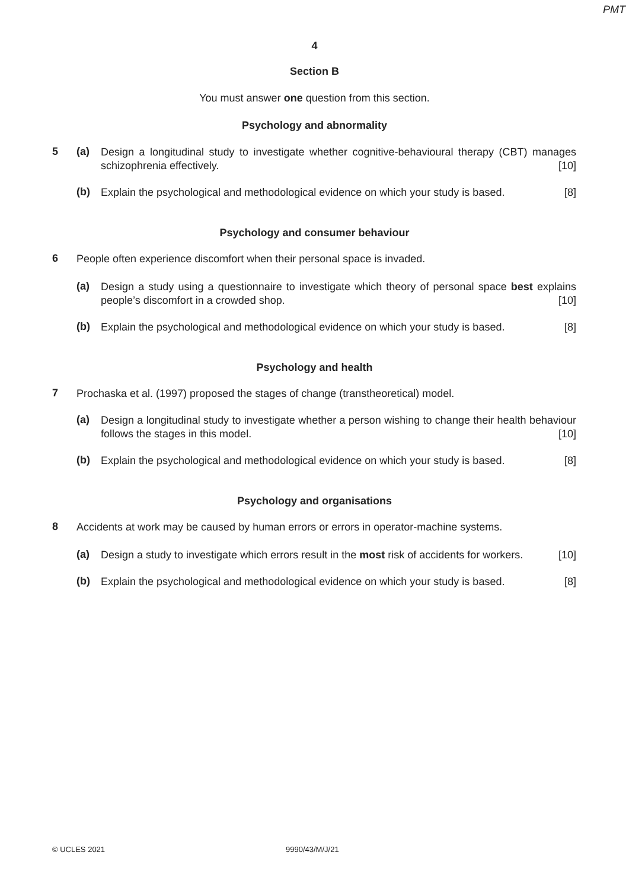PMT
4
Section B
You must answer one question from this section.
Psychology and abnormality
5 (a)
Design a longitudinal study to investigate whether cognitive-behavioural therapy (CBT) manages schizophrenia effectively. [10]
(b)
Explain the psychological and methodological evidence on which your study is based. [8]
Psychology and consumer behaviour
6
People often experience discomfort when their personal space is invaded.
(a)
Design a study using a questionnaire to investigate which theory of personal space best explains people’s discomfort in a crowded shop. [10]
(b)
Explain the psychological and methodological evidence on which your study is based. [8]
Psychology and health
7
Prochaska et al. (1997) proposed the stages of change (transtheoretical) model.
(a)
Design a longitudinal study to investigate whether a person wishing to change their health behaviour follows the stages in this model. [10]
(b)
Explain the psychological and methodological evidence on which your study is based. [8]
Psychology and organisations
8
Accidents at work may be caused by human errors or errors in operator-machine systems.
(a)
Design a study to investigate which errors result in the most risk of accidents for workers. [10]
(b)
Explain the psychological and methodological evidence on which your study is based. [8]
© UCLES 2021 9990/43/M/J/21